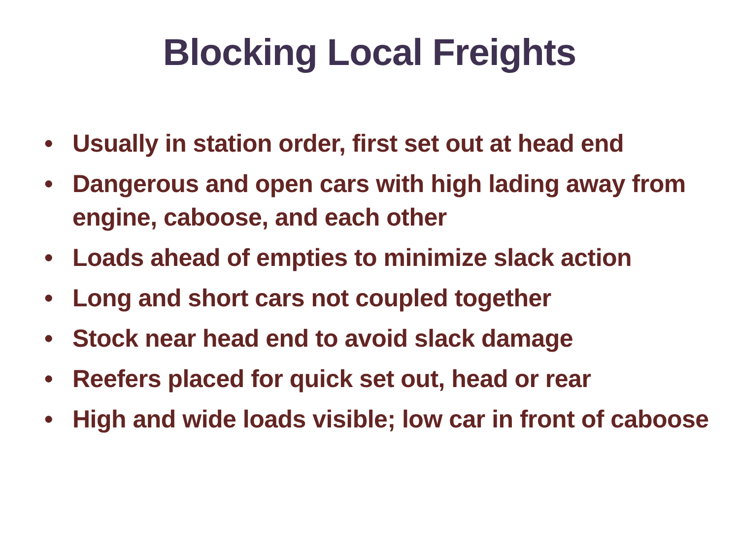Blocking Local Freights
• Usually in station order, first set out at head end
• Dangerous and open cars with high lading away from engine, caboose, and each other
• Loads ahead of empties to minimize slack action
• Long and short cars not coupled together
• Stock near head end to avoid slack damage
• Reefers placed for quick set out, head or rear
• High and wide loads visible; low car in front of caboose